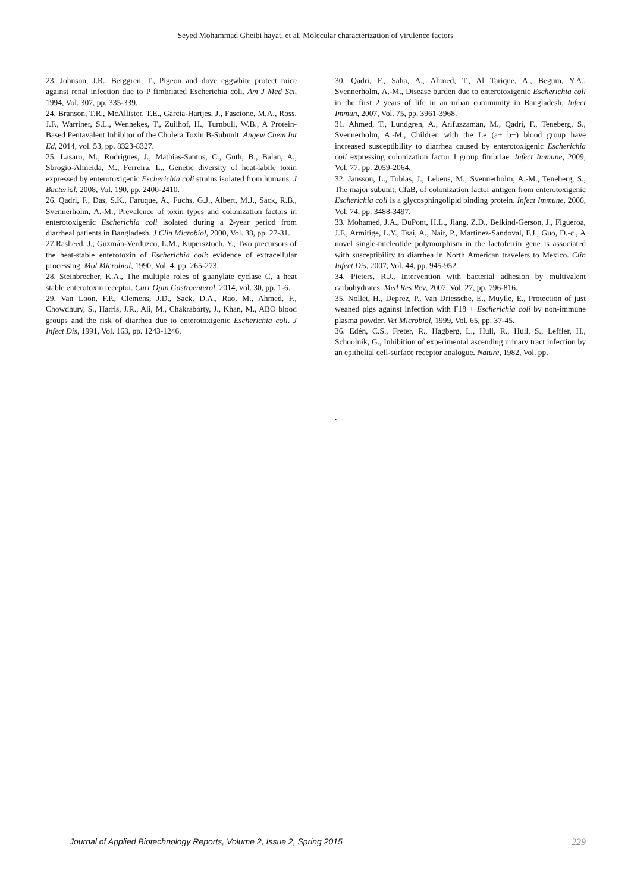Seyed Mohammad Gheibi hayat, et al. Molecular characterization of virulence factors
23. Johnson, J.R., Berggren, T., Pigeon and dove eggwhite protect mice against renal infection due to P fimbriated Escherichia coli. Am J Med Sci, 1994, Vol. 307, pp. 335-339.
24. Branson, T.R., McAllister, T.E., Garcia-Hartjes, J., Fascione, M.A., Ross, J.F., Warriner, S.L., Wennekes, T., Zuilhof, H., Turnbull, W.B., A Protein-Based Pentavalent Inhibitor of the Cholera Toxin B-Subunit. Angew Chem Int Ed, 2014, vol. 53, pp. 8323-8327.
25. Lasaro, M., Rodrigues, J., Mathias-Santos, C., Guth, B., Balan, A., Sbrogio-Almeida, M., Ferreira, L., Genetic diversity of heat-labile toxin expressed by enterotoxigenic Escherichia coli strains isolated from humans. J Bacteriol, 2008, Vol. 190, pp. 2400-2410.
26. Qadri, F., Das, S.K., Faruque, A., Fuchs, G.J., Albert, M.J., Sack, R.B., Svennerholm, A.-M., Prevalence of toxin types and colonization factors in enterotoxigenic Escherichia coli isolated during a 2-year period from diarrheal patients in Bangladesh. J Clin Microbiol, 2000, Vol. 38, pp. 27-31.
27.Rasheed, J., Guzmán-Verduzco, L.M., Kupersztoch, Y., Two precursors of the heat-stable enterotoxin of Escherichia coli: evidence of extracellular processing. Mol Microbiol, 1990, Vol. 4, pp. 265-273.
28. Steinbrecher, K.A., The multiple roles of guanylate cyclase C, a heat stable enterotoxin receptor. Curr Opin Gastroenterol, 2014, vol. 30, pp. 1-6.
29. Van Loon, F.P., Clemens, J.D., Sack, D.A., Rao, M., Ahmed, F., Chowdhury, S., Harris, J.R., Ali, M., Chakraborty, J., Khan, M., ABO blood groups and the risk of diarrhea due to enterotoxigenic Escherichia coli. J Infect Dis, 1991, Vol. 163, pp. 1243-1246.
30. Qadri, F., Saha, A., Ahmed, T., Al Tarique, A., Begum, Y.A., Svennerholm, A.-M., Disease burden due to enterotoxigenic Escherichia coli in the first 2 years of life in an urban community in Bangladesh. Infect Immun, 2007, Vol. 75, pp. 3961-3968.
31. Ahmed, T., Lundgren, A., Arifuzzaman, M., Qadri, F., Teneberg, S., Svennerholm, A.-M., Children with the Le (a+ b−) blood group have increased susceptibility to diarrhea caused by enterotoxigenic Escherichia coli expressing colonization factor I group fimbriae. Infect Immune, 2009, Vol. 77, pp. 2059-2064.
32. Jansson, L., Tobias, J., Lebens, M., Svennerholm, A.-M., Teneberg, S., The major subunit, CfaB, of colonization factor antigen from enterotoxigenic Escherichia coli is a glycosphingolipid binding protein. Infect Immune, 2006, Vol. 74, pp. 3488-3497.
33. Mohamed, J.A., DuPont, H.L., Jiang, Z.D., Belkind-Gerson, J., Figueroa, J.F., Armitige, L.Y., Tsai, A., Nair, P., Martinez-Sandoval, F.J., Guo, D.-c., A novel single-nucleotide polymorphism in the lactoferrin gene is associated with susceptibility to diarrhea in North American travelers to Mexico. Clin Infect Dis, 2007, Vol. 44, pp. 945-952.
34. Pieters, R.J., Intervention with bacterial adhesion by multivalent carbohydrates. Med Res Rev, 2007, Vol. 27, pp. 796-816.
35. Nollet, H., Deprez, P., Van Driessche, E., Muylle, E., Protection of just weaned pigs against infection with F18 + Escherichia coli by non-immune plasma powder. Vet Microbiol, 1999, Vol. 65, pp. 37-45.
36. Edén, C.S., Freter, R., Hagberg, L., Hull, R., Hull, S., Leffler, H., Schoolnik, G., Inhibition of experimental ascending urinary tract infection by an epithelial cell-surface receptor analogue. Nature, 1982, Vol. pp.
.
Journal of Applied Biotechnology Reports, Volume 2, Issue 2, Spring 2015 229